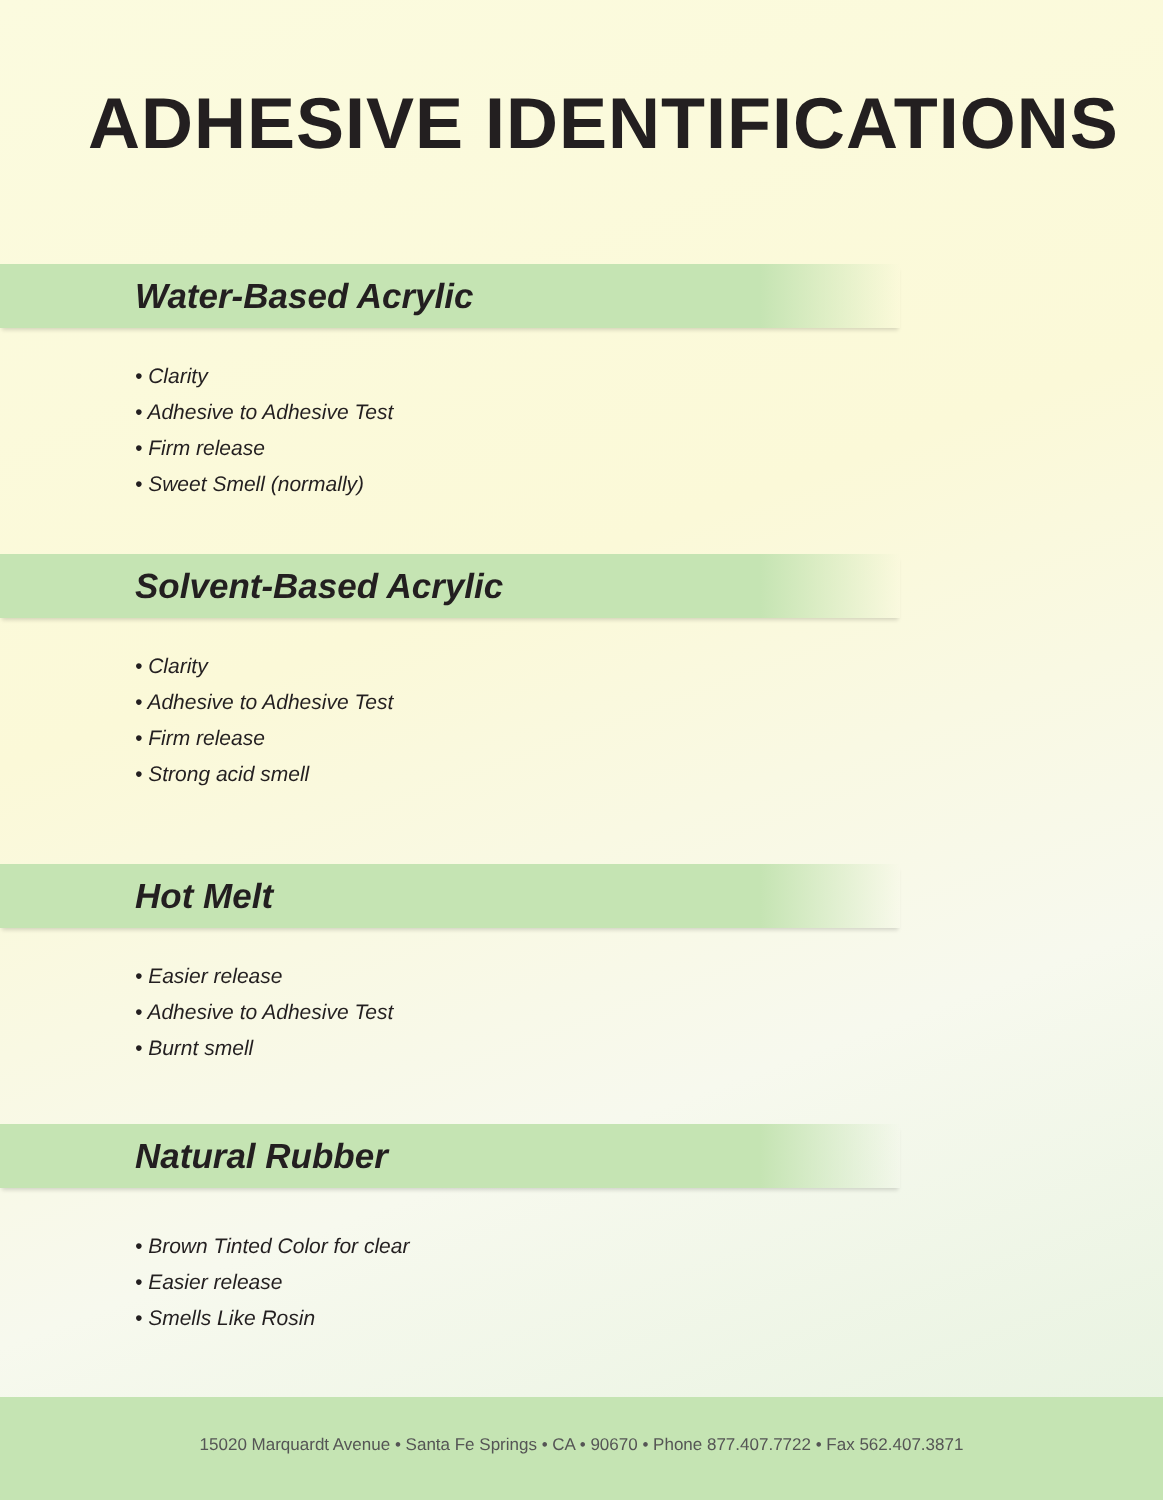ADHESIVE IDENTIFICATIONS
Water-Based Acrylic
• Clarity
• Adhesive to Adhesive Test
• Firm release
• Sweet Smell (normally)
Solvent-Based Acrylic
• Clarity
• Adhesive to Adhesive Test
• Firm release
• Strong acid smell
Hot Melt
• Easier release
• Adhesive to Adhesive Test
• Burnt smell
Natural Rubber
• Brown Tinted Color for clear
• Easier release
• Smells Like Rosin
15020 Marquardt Avenue • Santa Fe Springs • CA • 90670 • Phone 877.407.7722 • Fax 562.407.3871